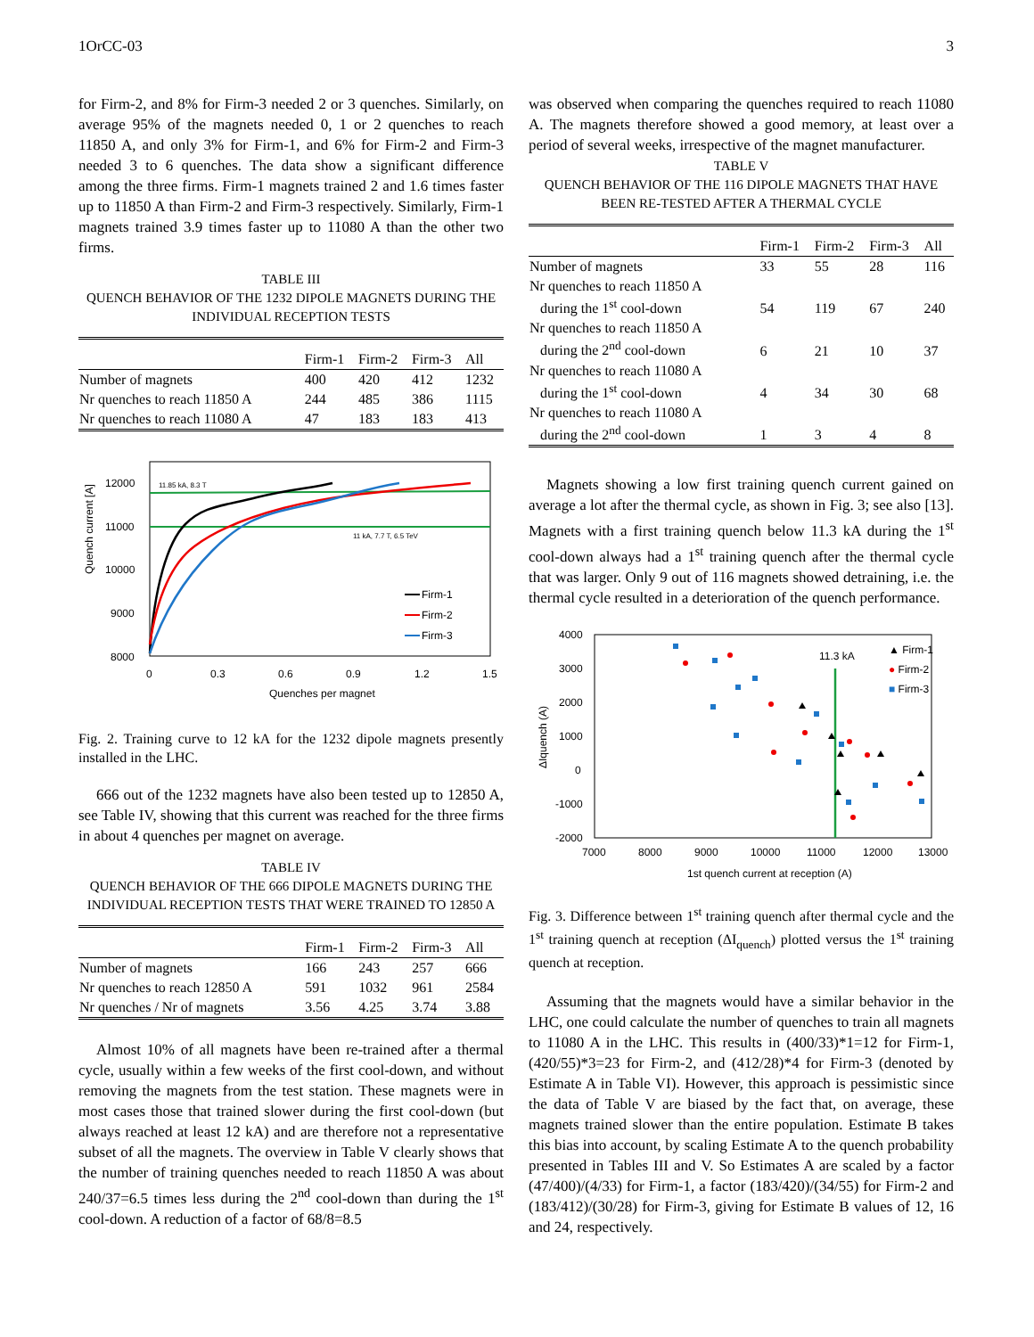1OrCC-03 3
for Firm-2, and 8% for Firm-3 needed 2 or 3 quenches. Similarly, on average 95% of the magnets needed 0, 1 or 2 quenches to reach 11850 A, and only 3% for Firm-1, and 6% for Firm-2 and Firm-3 needed 3 to 6 quenches. The data show a significant difference among the three firms. Firm-1 magnets trained 2 and 1.6 times faster up to 11850 A than Firm-2 and Firm-3 respectively. Similarly, Firm-1 magnets trained 3.9 times faster up to 11080 A than the other two firms.
TABLE III
QUENCH BEHAVIOR OF THE 1232 DIPOLE MAGNETS DURING THE INDIVIDUAL RECEPTION TESTS
| | Firm-1 | Firm-2 | Firm-3 | All |
| --- | --- | --- | --- | --- |
| Number of magnets | 400 | 420 | 412 | 1232 |
| Nr quenches to reach 11850 A | 244 | 485 | 386 | 1115 |
| Nr quenches to reach 11080 A | 47 | 183 | 183 | 413 |
Quench current [A]
12000
11000
10000
9000
8000
0
0.3
0.6
0.9
1.2
1.5
Quenches per magnet
11.85 kA, 8.3 T
11 kA, 7.7 T, 6.5 TeV
Firm-1
Firm-2
Firm-3
Fig. 2. Training curve to 12 kA for the 1232 dipole magnets presently installed in the LHC.
666 out of the 1232 magnets have also been tested up to 12850 A, see Table IV, showing that this current was reached for the three firms in about 4 quenches per magnet on average.
TABLE IV
QUENCH BEHAVIOR OF THE 666 DIPOLE MAGNETS DURING THE INDIVIDUAL RECEPTION TESTS THAT WERE TRAINED TO 12850 A
| | Firm-1 | Firm-2 | Firm-3 | All |
| --- | --- | --- | --- | --- |
| Number of magnets | 166 | 243 | 257 | 666 |
| Nr quenches to reach 12850 A | 591 | 1032 | 961 | 2584 |
| Nr quenches / Nr of magnets | 3.56 | 4.25 | 3.74 | 3.88 |
Almost 10% of all magnets have been re-trained after a thermal cycle, usually within a few weeks of the first cool-down, and without removing the magnets from the test station. These magnets were in most cases those that trained slower during the first cool-down (but always reached at least 12 kA) and are therefore not a representative subset of all the magnets. The overview in Table V clearly shows that the number of training quenches needed to reach 11850 A was about 240/37=6.5 times less during the 2<sup>nd</sup> cool-down than during the 1<sup>st</sup> cool-down. A reduction of a factor of 68/8=8.5
was observed when comparing the quenches required to reach 11080 A. The magnets therefore showed a good memory, at least over a period of several weeks, irrespective of the magnet manufacturer.
TABLE V
QUENCH BEHAVIOR OF THE 116 DIPOLE MAGNETS THAT HAVE BEEN RE-TESTED AFTER A THERMAL CYCLE
| | Firm-1 | Firm-2 | Firm-3 | All |
| --- | --- | --- | --- | --- |
| Number of magnets | 33 | 55 | 28 | 116 |
| Nr quenches to reach 11850 A during the 1<sup>st</sup> cool-down | 54 | 119 | 67 | 240 |
| Nr quenches to reach 11850 A during the 2<sup>nd</sup> cool-down | 6 | 21 | 10 | 37 |
| Nr quenches to reach 11080 A during the 1<sup>st</sup> cool-down | 4 | 34 | 30 | 68 |
| Nr quenches to reach 11080 A during the 2<sup>nd</sup> cool-down | 1 | 3 | 4 | 8 |
Magnets showing a low first training quench current gained on average a lot after the thermal cycle, as shown in Fig. 3; see also [13]. Magnets with a first training quench below 11.3 kA during the 1<sup>st</sup> cool-down always had a 1<sup>st</sup> training quench after the thermal cycle that was larger. Only 9 out of 116 magnets showed detraining, i.e. the thermal cycle resulted in a deterioration of the quench performance.
4000
3000
2000
1000
0
-1000
-2000
7000
8000
9000
10000
11000
12000
13000
1st quench current at reception (A)
ΔIquench (A)
11.3 kA
▲ Firm-1
● Firm-2
■ Firm-3
Fig. 3. Difference between 1<sup>st</sup> training quench after thermal cycle and the 1<sup>st</sup> training quench at reception (ΔI<sub>quench</sub>) plotted versus the 1<sup>st</sup> training quench at reception.
Assuming that the magnets would have a similar behavior in the LHC, one could calculate the number of quenches to train all magnets to 11080 A in the LHC. This results in (400/33)*1=12 for Firm-1, (420/55)*3=23 for Firm-2, and (412/28)*4 for Firm-3 (denoted by Estimate A in Table VI). However, this approach is pessimistic since the data of Table V are biased by the fact that, on average, these magnets trained slower than the entire population. Estimate B takes this bias into account, by scaling Estimate A to the quench probability presented in Tables III and V. So Estimates A are scaled by a factor (47/400)/(4/33) for Firm-1, a factor (183/420)/(34/55) for Firm-2 and (183/412)/(30/28) for Firm-3, giving for Estimate B values of 12, 16 and 24, respectively.